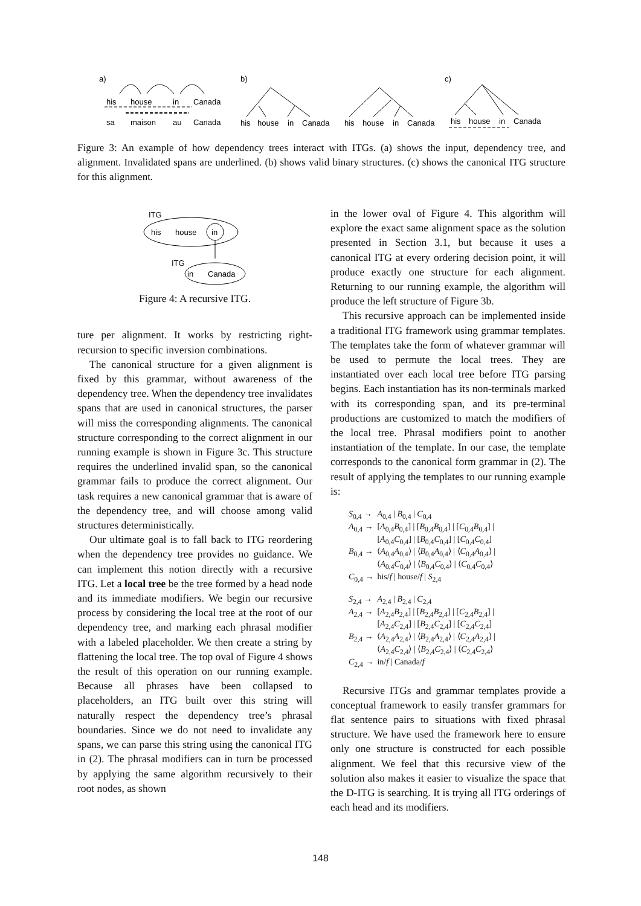a)
b)
c)
his
house
in
Canada
sa
maison
au
Canada
his
house
in
Canada
his
house
in
Canada
his
house
in
Canada
Figure 3: An example of how dependency trees interact with ITGs. (a) shows the input, dependency tree, and alignment. Invalidated spans are underlined. (b) shows valid binary structures. (c) shows the canonical ITG structure for this alignment.
ITG
his
house
in
ITG
in
Canada
Figure 4: A recursive ITG.
ture per alignment. It works by restricting right-recursion to specific inversion combinations.
The canonical structure for a given alignment is fixed by this grammar, without awareness of the dependency tree. When the dependency tree invalidates spans that are used in canonical structures, the parser will miss the corresponding alignments. The canonical structure corresponding to the correct alignment in our running example is shown in Figure 3c. This structure requires the underlined invalid span, so the canonical grammar fails to produce the correct alignment. Our task requires a new canonical grammar that is aware of the dependency tree, and will choose among valid structures deterministically.
Our ultimate goal is to fall back to ITG reordering when the dependency tree provides no guidance. We can implement this notion directly with a recursive ITG. Let a local tree be the tree formed by a head node and its immediate modifiers. We begin our recursive process by considering the local tree at the root of our dependency tree, and marking each phrasal modifier with a labeled placeholder. We then create a string by flattening the local tree. The top oval of Figure 4 shows the result of this operation on our running example. Because all phrases have been collapsed to placeholders, an ITG built over this string will naturally respect the dependency tree’s phrasal boundaries. Since we do not need to invalidate any spans, we can parse this string using the canonical ITG in (2). The phrasal modifiers can in turn be processed by applying the same algorithm recursively to their root nodes, as shown
in the lower oval of Figure 4. This algorithm will explore the exact same alignment space as the solution presented in Section 3.1, but because it uses a canonical ITG at every ordering decision point, it will produce exactly one structure for each alignment. Returning to our running example, the algorithm will produce the left structure of Figure 3b.
This recursive approach can be implemented inside a traditional ITG framework using grammar templates. The templates take the form of whatever grammar will be used to permute the local trees. They are instantiated over each local tree before ITG parsing begins. Each instantiation has its non-terminals marked with its corresponding span, and its pre-terminal productions are customized to match the modifiers of the local tree. Phrasal modifiers point to another instantiation of the template. In our case, the template corresponds to the canonical form grammar in (2). The result of applying the templates to our running example is:
| S<sub>0,4</sub> → | A<sub>0,4</sub> / B<sub>0,4</sub> / C<sub>0,4</sub> |
| A<sub>0,4</sub> → | [ A<sub>0,4</sub> B<sub>0,4</sub>] / [ B<sub>0,4</sub> B<sub>0,4</sub>] / [ C<sub>0,4</sub> B<sub>0,4</sub>] / [ A<sub>0,4</sub> C<sub>0,4</sub>] / [ B<sub>0,4</sub> C<sub>0,4</sub>] / [ C<sub>0,4</sub> C<sub>0,4</sub>] |
| B<sub>0,4</sub> → | ⟨ A<sub>0,4</sub> A<sub>0,4</sub>⟩ / ⟨ B<sub>0,4</sub> A<sub>0,4</sub>⟩ / ⟨ C<sub>0,4</sub> A<sub>0,4</sub>⟩ / ⟨ A<sub>0,4</sub> C<sub>0,4</sub>⟩ / ⟨ B<sub>0,4</sub> C<sub>0,4</sub>⟩ / ⟨ C<sub>0,4</sub> C<sub>0,4</sub>⟩ |
| C<sub>0,4</sub> → | his/ f / house/ f / S<sub>2,4</sub> |
| S<sub>2,4</sub> → | A<sub>2,4</sub> / B<sub>2,4</sub> / C<sub>2,4</sub> |
| A<sub>2,4</sub> → | [ A<sub>2,4</sub> B<sub>2,4</sub>] / [ B<sub>2,4</sub> B<sub>2,4</sub>] / [ C<sub>2,4</sub> B<sub>2,4</sub>] / [ A<sub>2,4</sub> C<sub>2,4</sub>] / [ B<sub>2,4</sub> C<sub>2,4</sub>] / [ C<sub>2,4</sub> C<sub>2,4</sub>] |
| B<sub>2,4</sub> → | ⟨ A<sub>2,4</sub> A<sub>2,4</sub>⟩ / ⟨ B<sub>2,4</sub> A<sub>2,4</sub>⟩ / ⟨ C<sub>2,4</sub> A<sub>2,4</sub>⟩ / ⟨ A<sub>2,4</sub> C<sub>2,4</sub>⟩ / ⟨ B<sub>2,4</sub> C<sub>2,4</sub>⟩ / ⟨ C<sub>2,4</sub> C<sub>2,4</sub>⟩ |
| C<sub>2,4</sub> → | in/ f / Canada/ f |
Recursive ITGs and grammar templates provide a conceptual framework to easily transfer grammars for flat sentence pairs to situations with fixed phrasal structure. We have used the framework here to ensure only one structure is constructed for each possible alignment. We feel that this recursive view of the solution also makes it easier to visualize the space that the D-ITG is searching. It is trying all ITG orderings of each head and its modifiers.
148